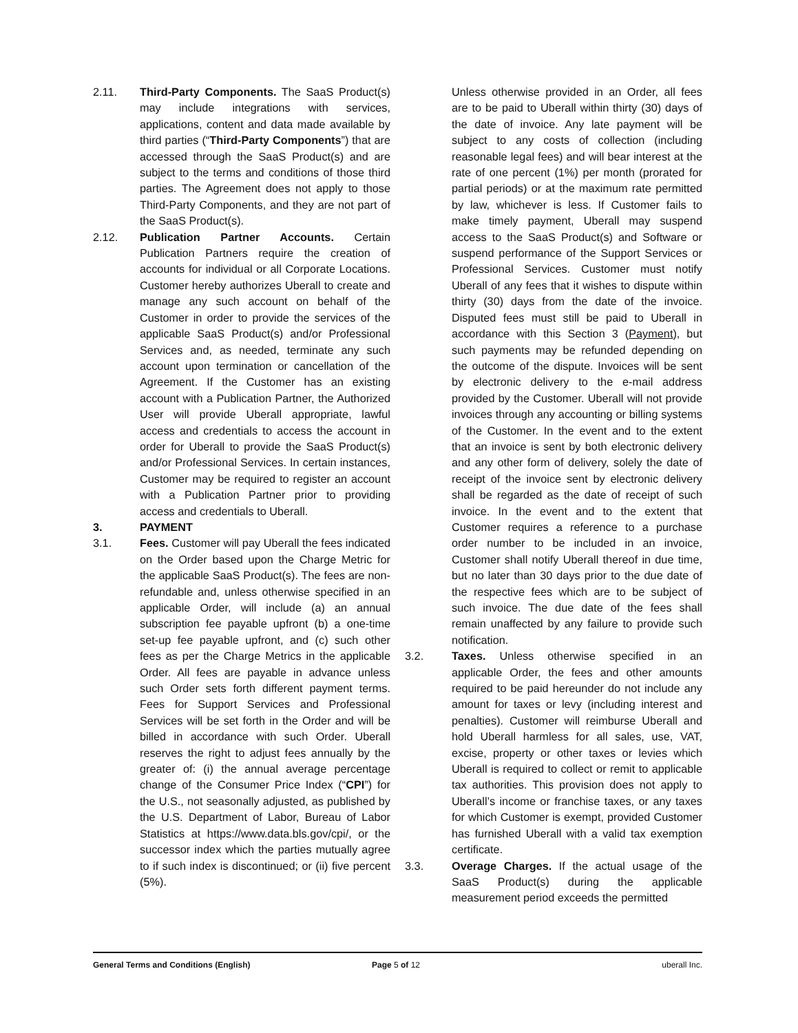2.11. Third-Party Components. The SaaS Product(s) may include integrations with services, applications, content and data made available by third parties (“Third-Party Components”) that are accessed through the SaaS Product(s) and are subject to the terms and conditions of those third parties. The Agreement does not apply to those Third-Party Components, and they are not part of the SaaS Product(s).
2.12. Publication Partner Accounts. Certain Publication Partners require the creation of accounts for individual or all Corporate Locations. Customer hereby authorizes Uberall to create and manage any such account on behalf of the Customer in order to provide the services of the applicable SaaS Product(s) and/or Professional Services and, as needed, terminate any such account upon termination or cancellation of the Agreement. If the Customer has an existing account with a Publication Partner, the Authorized User will provide Uberall appropriate, lawful access and credentials to access the account in order for Uberall to provide the SaaS Product(s) and/or Professional Services. In certain instances, Customer may be required to register an account with a Publication Partner prior to providing access and credentials to Uberall.
3. PAYMENT
3.1. Fees. Customer will pay Uberall the fees indicated on the Order based upon the Charge Metric for the applicable SaaS Product(s). The fees are non-refundable and, unless otherwise specified in an applicable Order, will include (a) an annual subscription fee payable upfront (b) a one-time set-up fee payable upfront, and (c) such other fees as per the Charge Metrics in the applicable Order. All fees are payable in advance unless such Order sets forth different payment terms. Fees for Support Services and Professional Services will be set forth in the Order and will be billed in accordance with such Order. Uberall reserves the right to adjust fees annually by the greater of: (i) the annual average percentage change of the Consumer Price Index (“CPI”) for the U.S., not seasonally adjusted, as published by the U.S. Department of Labor, Bureau of Labor Statistics at https://www.data.bls.gov/cpi/, or the successor index which the parties mutually agree to if such index is discontinued; or (ii) five percent (5%).
Unless otherwise provided in an Order, all fees are to be paid to Uberall within thirty (30) days of the date of invoice. Any late payment will be subject to any costs of collection (including reasonable legal fees) and will bear interest at the rate of one percent (1%) per month (prorated for partial periods) or at the maximum rate permitted by law, whichever is less. If Customer fails to make timely payment, Uberall may suspend access to the SaaS Product(s) and Software or suspend performance of the Support Services or Professional Services. Customer must notify Uberall of any fees that it wishes to dispute within thirty (30) days from the date of the invoice. Disputed fees must still be paid to Uberall in accordance with this Section 3 (Payment), but such payments may be refunded depending on the outcome of the dispute. Invoices will be sent by electronic delivery to the e-mail address provided by the Customer. Uberall will not provide invoices through any accounting or billing systems of the Customer. In the event and to the extent that an invoice is sent by both electronic delivery and any other form of delivery, solely the date of receipt of the invoice sent by electronic delivery shall be regarded as the date of receipt of such invoice. In the event and to the extent that Customer requires a reference to a purchase order number to be included in an invoice, Customer shall notify Uberall thereof in due time, but no later than 30 days prior to the due date of the respective fees which are to be subject of such invoice. The due date of the fees shall remain unaffected by any failure to provide such notification.
3.2. Taxes. Unless otherwise specified in an applicable Order, the fees and other amounts required to be paid hereunder do not include any amount for taxes or levy (including interest and penalties). Customer will reimburse Uberall and hold Uberall harmless for all sales, use, VAT, excise, property or other taxes or levies which Uberall is required to collect or remit to applicable tax authorities. This provision does not apply to Uberall’s income or franchise taxes, or any taxes for which Customer is exempt, provided Customer has furnished Uberall with a valid tax exemption certificate.
3.3. Overage Charges. If the actual usage of the SaaS Product(s) during the applicable measurement period exceeds the permitted
General Terms and Conditions (English) Page 5 of 12 uberall Inc.